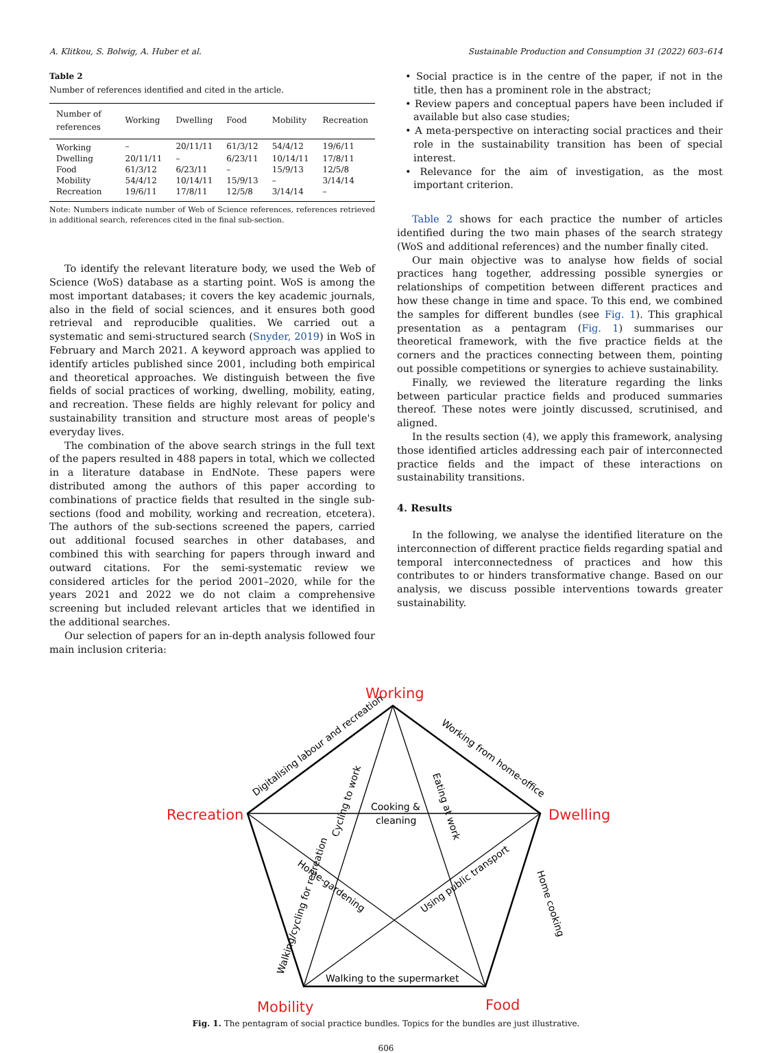A. Klitkou, S. Bolwig, A. Huber et al. Sustainable Production and Consumption 31 (2022) 603–614
Table 2
Number of references identified and cited in the article.
| Number of references | Working | Dwelling | Food | Mobility | Recreation |
| --- | --- | --- | --- | --- | --- |
| Working | – | 20/11/11 | 61/3/12 | 54/4/12 | 19/6/11 |
| Dwelling | 20/11/11 | – | 6/23/11 | 10/14/11 | 17/8/11 |
| Food | 61/3/12 | 6/23/11 | – | 15/9/13 | 12/5/8 |
| Mobility | 54/4/12 | 10/14/11 | 15/9/13 | – | 3/14/14 |
| Recreation | 19/6/11 | 17/8/11 | 12/5/8 | 3/14/14 | – |
Note: Numbers indicate number of Web of Science references, references retrieved in additional search, references cited in the final sub-section.
To identify the relevant literature body, we used the Web of Science (WoS) database as a starting point. WoS is among the most important databases; it covers the key academic journals, also in the field of social sciences, and it ensures both good retrieval and reproducible qualities. We carried out a systematic and semi-structured search (Snyder, 2019) in WoS in February and March 2021. A keyword approach was applied to identify articles published since 2001, including both empirical and theoretical approaches. We distinguish between the five fields of social practices of working, dwelling, mobility, eating, and recreation. These fields are highly relevant for policy and sustainability transition and structure most areas of people's everyday lives.
The combination of the above search strings in the full text of the papers resulted in 488 papers in total, which we collected in a literature database in EndNote. These papers were distributed among the authors of this paper according to combinations of practice fields that resulted in the single sub-sections (food and mobility, working and recreation, etcetera). The authors of the sub-sections screened the papers, carried out additional focused searches in other databases, and combined this with searching for papers through inward and outward citations. For the semi-systematic review we considered articles for the period 2001–2020, while for the years 2021 and 2022 we do not claim a comprehensive screening but included relevant articles that we identified in the additional searches.
Our selection of papers for an in-depth analysis followed four main inclusion criteria:
• Social practice is in the centre of the paper, if not in the title, then has a prominent role in the abstract;
• Review papers and conceptual papers have been included if available but also case studies;
• A meta-perspective on interacting social practices and their role in the sustainability transition has been of special interest.
• Relevance for the aim of investigation, as the most important criterion.
Table 2 shows for each practice the number of articles identified during the two main phases of the search strategy (WoS and additional references) and the number finally cited.
Our main objective was to analyse how fields of social practices hang together, addressing possible synergies or relationships of competition between different practices and how these change in time and space. To this end, we combined the samples for different bundles (see Fig. 1). This graphical presentation as a pentagram (Fig. 1) summarises our theoretical framework, with the five practice fields at the corners and the practices connecting between them, pointing out possible competitions or synergies to achieve sustainability.
Finally, we reviewed the literature regarding the links between particular practice fields and produced summaries thereof. These notes were jointly discussed, scrutinised, and aligned.
In the results section (4), we apply this framework, analysing those identified articles addressing each pair of interconnected practice fields and the impact of these interactions on sustainability transitions.
4. Results
In the following, we analyse the identified literature on the interconnection of different practice fields regarding spatial and temporal interconnectedness of practices and how this contributes to or hinders transformative change. Based on our analysis, we discuss possible interventions towards greater sustainability.
Working
Recreation
Dwelling
Mobility
Food
Cooking &
cleaning
Walking to the supermarket
Digitalising labour and recreation
Working from home-office
Cycling to work
Eating at work
Home-gardening
Using public transport
Walking/cycling for recreation
Home cooking
Fig. 1. The pentagram of social practice bundles. Topics for the bundles are just illustrative.
606